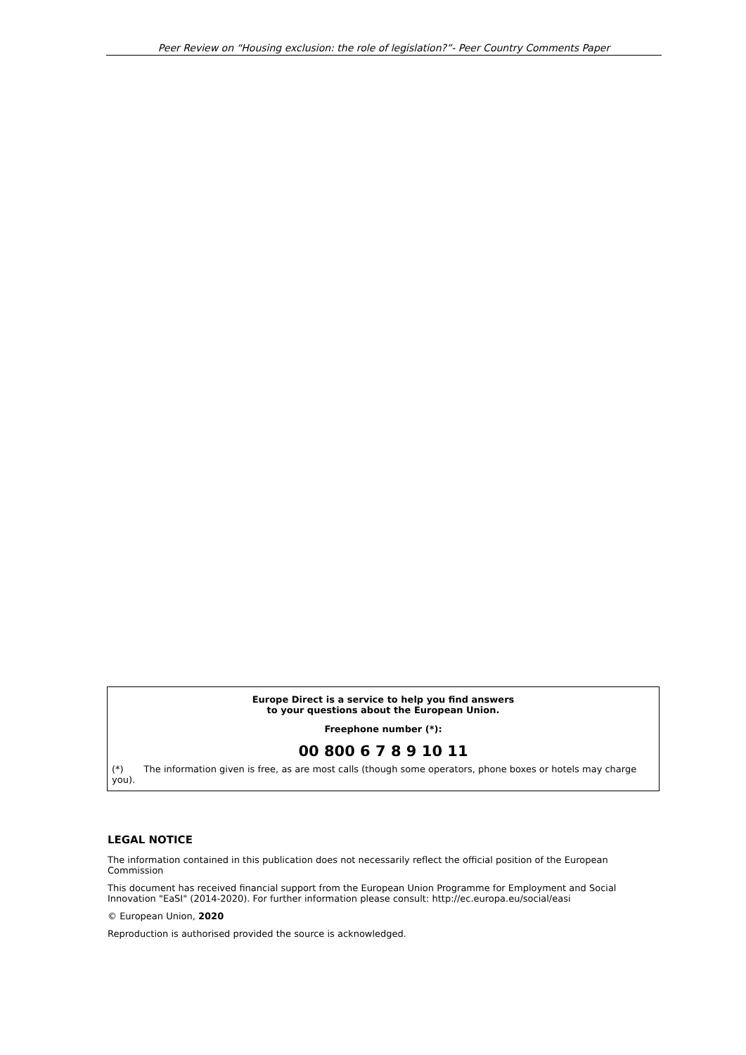Peer Review on “Housing exclusion: the role of legislation?”- Peer Country Comments Paper
Europe Direct is a service to help you find answers
to your questions about the European Union.
Freephone number (*):
00 800 6 7 8 9 10 11
(*) The information given is free, as are most calls (though some operators, phone boxes or hotels may charge you).
LEGAL NOTICE
The information contained in this publication does not necessarily reflect the official position of the European Commission
This document has received financial support from the European Union Programme for Employment and Social Innovation "EaSI" (2014-2020). For further information please consult: http://ec.europa.eu/social/easi
© European Union, 2020
Reproduction is authorised provided the source is acknowledged.